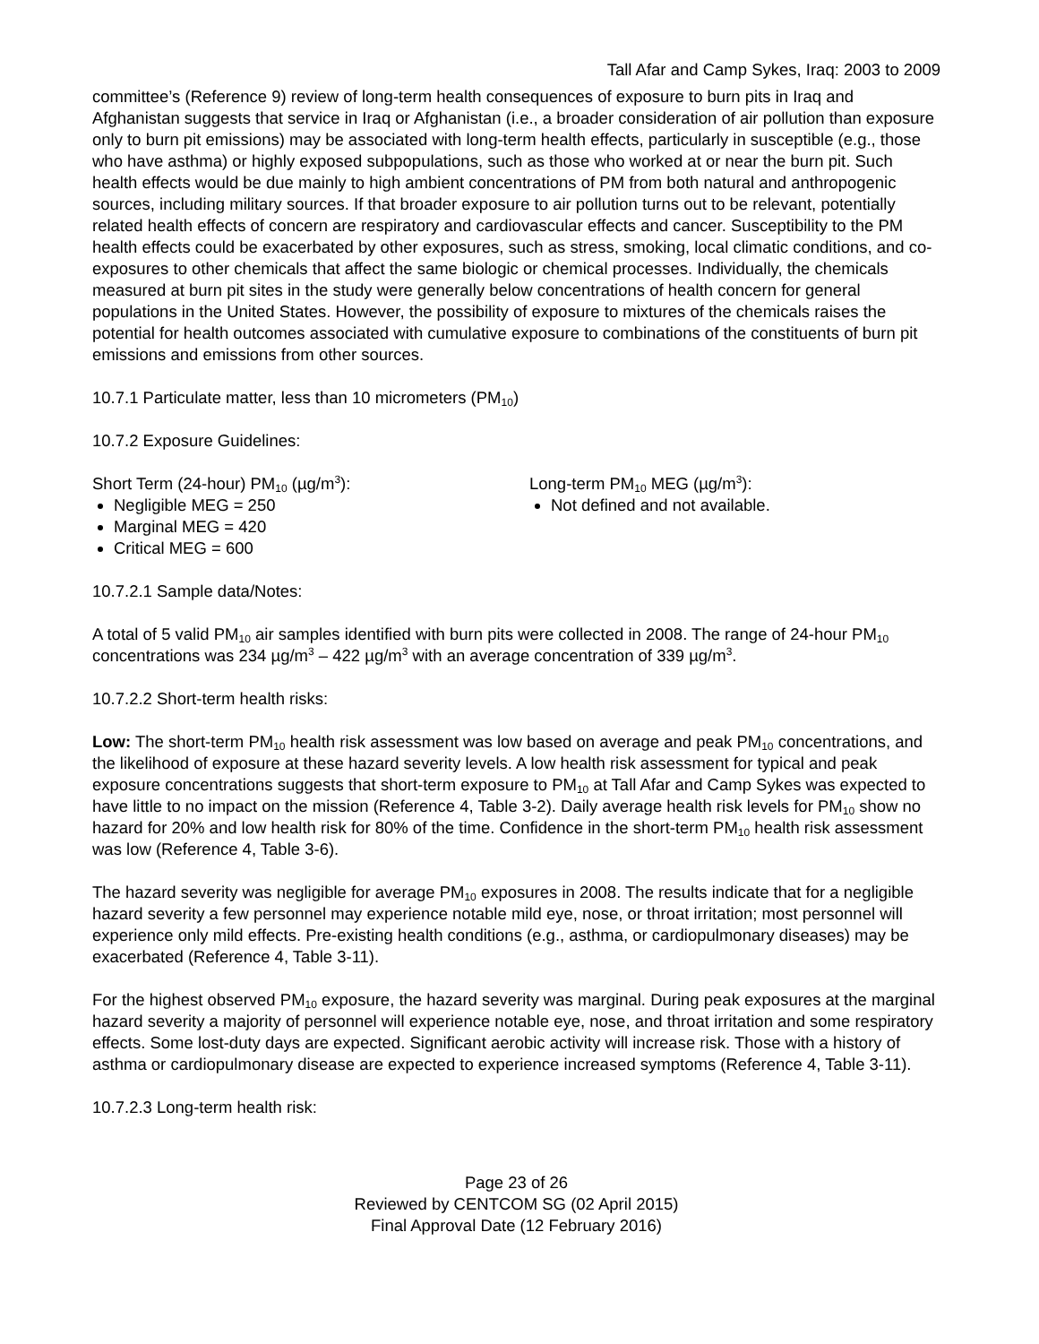Tall Afar and Camp Sykes, Iraq: 2003 to 2009
committee’s (Reference 9) review of long-term health consequences of exposure to burn pits in Iraq and Afghanistan suggests that service in Iraq or Afghanistan (i.e., a broader consideration of air pollution than exposure only to burn pit emissions) may be associated with long-term health effects, particularly in susceptible (e.g., those who have asthma) or highly exposed subpopulations, such as those who worked at or near the burn pit. Such health effects would be due mainly to high ambient concentrations of PM from both natural and anthropogenic sources, including military sources. If that broader exposure to air pollution turns out to be relevant, potentially related health effects of concern are respiratory and cardiovascular effects and cancer. Susceptibility to the PM health effects could be exacerbated by other exposures, such as stress, smoking, local climatic conditions, and co-exposures to other chemicals that affect the same biologic or chemical processes. Individually, the chemicals measured at burn pit sites in the study were generally below concentrations of health concern for general populations in the United States. However, the possibility of exposure to mixtures of the chemicals raises the potential for health outcomes associated with cumulative exposure to combinations of the constituents of burn pit emissions and emissions from other sources.
10.7.1 Particulate matter, less than 10 micrometers (PM<sub>10</sub>)
10.7.2 Exposure Guidelines:
Short Term (24-hour) PM<sub>10</sub> (µg/m<sup>3</sup>):
Negligible MEG = 250
Marginal MEG = 420
Critical MEG = 600
Long-term PM<sub>10</sub> MEG (µg/m<sup>3</sup>):
Not defined and not available.
10.7.2.1 Sample data/Notes:
A total of 5 valid PM<sub>10</sub> air samples identified with burn pits were collected in 2008. The range of 24-hour PM<sub>10</sub> concentrations was 234 µg/m<sup>3</sup> – 422 µg/m<sup>3</sup> with an average concentration of 339 µg/m<sup>3</sup>.
10.7.2.2 Short-term health risks:
Low: The short-term PM<sub>10</sub> health risk assessment was low based on average and peak PM<sub>10</sub> concentrations, and the likelihood of exposure at these hazard severity levels. A low health risk assessment for typical and peak exposure concentrations suggests that short-term exposure to PM<sub>10</sub> at Tall Afar and Camp Sykes was expected to have little to no impact on the mission (Reference 4, Table 3-2). Daily average health risk levels for PM<sub>10</sub> show no hazard for 20% and low health risk for 80% of the time. Confidence in the short-term PM<sub>10</sub> health risk assessment was low (Reference 4, Table 3-6).
The hazard severity was negligible for average PM<sub>10</sub> exposures in 2008. The results indicate that for a negligible hazard severity a few personnel may experience notable mild eye, nose, or throat irritation; most personnel will experience only mild effects. Pre-existing health conditions (e.g., asthma, or cardiopulmonary diseases) may be exacerbated (Reference 4, Table 3-11).
For the highest observed PM<sub>10</sub> exposure, the hazard severity was marginal. During peak exposures at the marginal hazard severity a majority of personnel will experience notable eye, nose, and throat irritation and some respiratory effects. Some lost-duty days are expected. Significant aerobic activity will increase risk. Those with a history of asthma or cardiopulmonary disease are expected to experience increased symptoms (Reference 4, Table 3-11).
10.7.2.3 Long-term health risk:
Page 23 of 26
Reviewed by CENTCOM SG (02 April 2015)
Final Approval Date (12 February 2016)